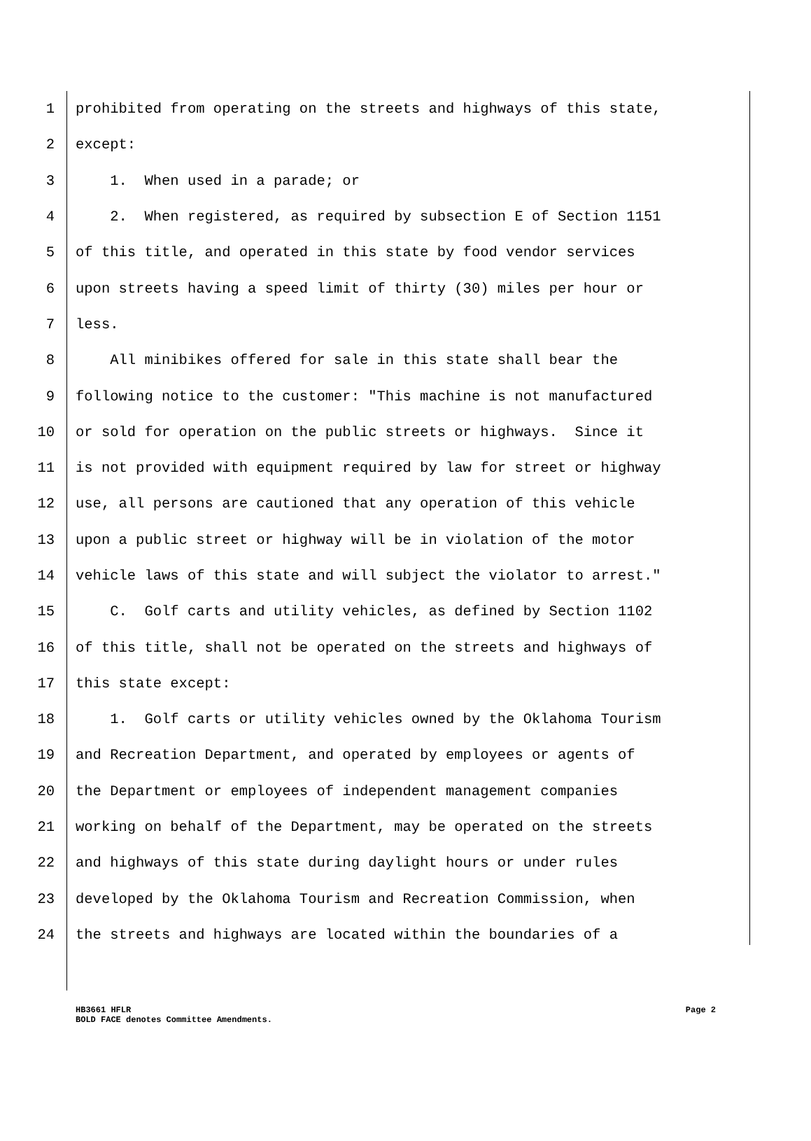1 prohibited from operating on the streets and highways of this state,
2 except:
3 1. When used in a parade; or
4 2. When registered, as required by subsection E of Section 1151
5 of this title, and operated in this state by food vendor services
6 upon streets having a speed limit of thirty (30) miles per hour or
7 less.
8 All minibikes offered for sale in this state shall bear the
9 following notice to the customer: "This machine is not manufactured
10 or sold for operation on the public streets or highways. Since it
11 is not provided with equipment required by law for street or highway
12 use, all persons are cautioned that any operation of this vehicle
13 upon a public street or highway will be in violation of the motor
14 vehicle laws of this state and will subject the violator to arrest."
15 C. Golf carts and utility vehicles, as defined by Section 1102
16 of this title, shall not be operated on the streets and highways of
17 this state except:
18 1. Golf carts or utility vehicles owned by the Oklahoma Tourism
19 and Recreation Department, and operated by employees or agents of
20 the Department or employees of independent management companies
21 working on behalf of the Department, may be operated on the streets
22 and highways of this state during daylight hours or under rules
23 developed by the Oklahoma Tourism and Recreation Commission, when
24 the streets and highways are located within the boundaries of a
HB3661 HFLR
BOLD FACE denotes Committee Amendments. Page 2